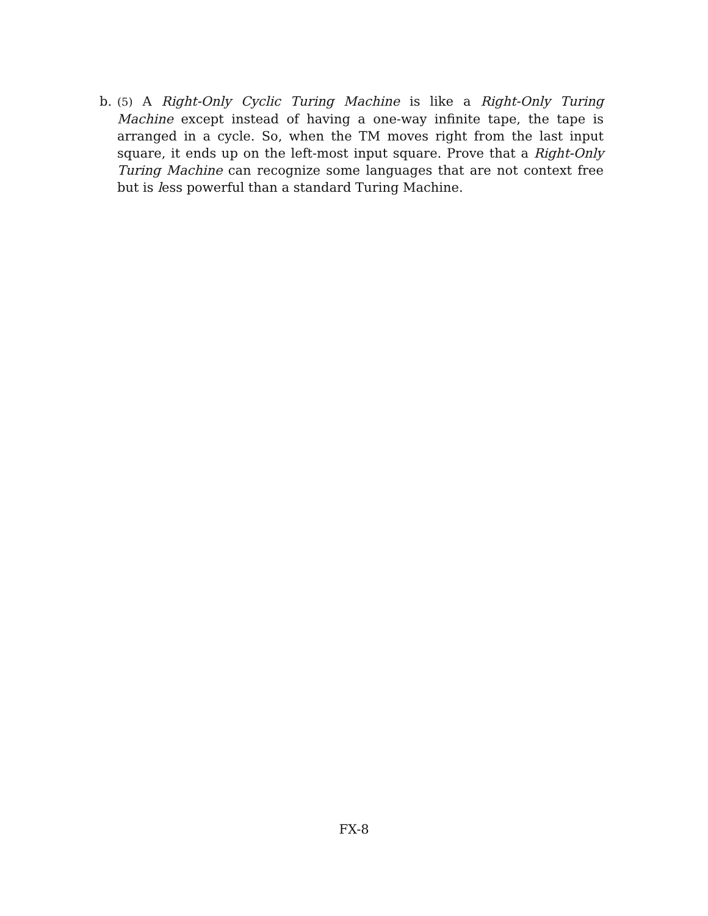b.
(5) A Right-Only Cyclic Turing Machine is like a Right-Only Turing Machine except instead of having a one-way infinite tape, the tape is arranged in a cycle. So, when the TM moves right from the last input square, it ends up on the left-most input square. Prove that a Right-Only Turing Machine can recognize some languages that are not context free but is less powerful than a standard Turing Machine.
FX-8